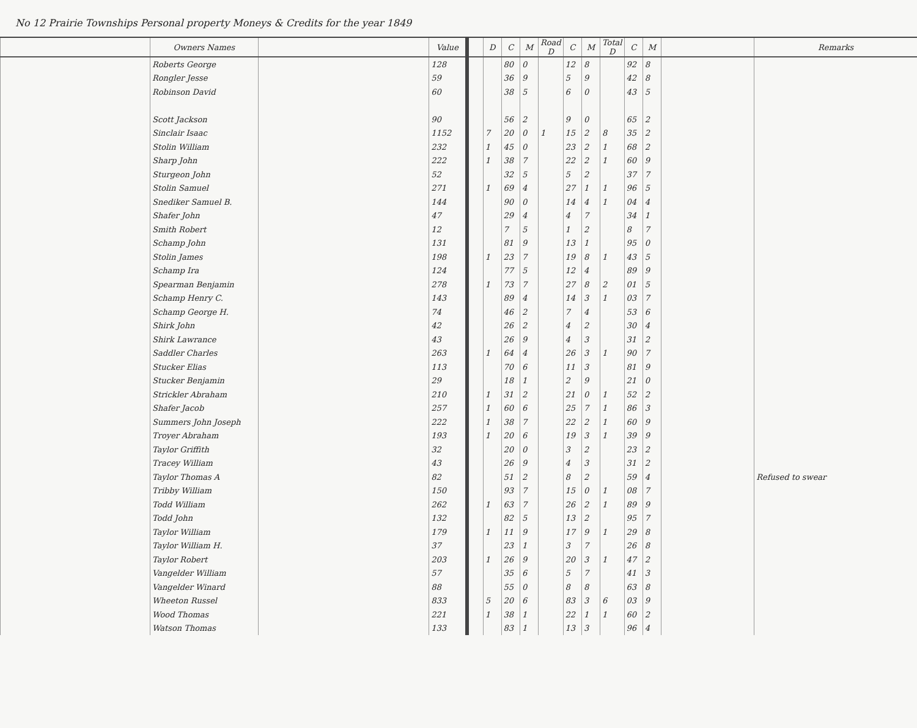No 12 Prairie Townships Personal property Moneys & Credits for the year 1849
| | Owners Names | | Value | | D | C | M | Road D | C | M | Total D | C | M | | Remarks |
| --- | --- | --- | --- | --- | --- | --- | --- | --- | --- | --- | --- | --- | --- | --- | --- |
| | Roberts George | | 128 | | | 80 | 0 | | 12 | 8 | | 92 | 8 | | |
| | Rongler Jesse | | 59 | | | 36 | 9 | | 5 | 9 | | 42 | 8 | | |
| | Robinson David | | 60 | | | 38 | 5 | | 6 | 0 | | 43 | 5 | | |
| | Scott Jackson | | 90 | | | 56 | 2 | | 9 | 0 | | 65 | 2 | | |
| | Sinclair Isaac | | 1152 | | 7 | 20 | 0 | 1 | 15 | 2 | 8 | 35 | 2 | | |
| | Stolin William | | 232 | | 1 | 45 | 0 | | 23 | 2 | 1 | 68 | 2 | | |
| | Sharp John | | 222 | | 1 | 38 | 7 | | 22 | 2 | 1 | 60 | 9 | | |
| | Sturgeon John | | 52 | | | 32 | 5 | | 5 | 2 | | 37 | 7 | | |
| | Stolin Samuel | | 271 | | 1 | 69 | 4 | | 27 | 1 | 1 | 96 | 5 | | |
| | Snediker Samuel B. | | 144 | | | 90 | 0 | | 14 | 4 | 1 | 04 | 4 | | |
| | Shafer John | | 47 | | | 29 | 4 | | 4 | 7 | | 34 | 1 | | |
| | Smith Robert | | 12 | | | 7 | 5 | | 1 | 2 | | 8 | 7 | | |
| | Schamp John | | 131 | | | 81 | 9 | | 13 | 1 | | 95 | 0 | | |
| | Stolin James | | 198 | | 1 | 23 | 7 | | 19 | 8 | 1 | 43 | 5 | | |
| | Schamp Ira | | 124 | | | 77 | 5 | | 12 | 4 | | 89 | 9 | | |
| | Spearman Benjamin | | 278 | | 1 | 73 | 7 | | 27 | 8 | 2 | 01 | 5 | | |
| | Schamp Henry C. | | 143 | | | 89 | 4 | | 14 | 3 | 1 | 03 | 7 | | |
| | Schamp George H. | | 74 | | | 46 | 2 | | 7 | 4 | | 53 | 6 | | |
| | Shirk John | | 42 | | | 26 | 2 | | 4 | 2 | | 30 | 4 | | |
| | Shirk Lawrance | | 43 | | | 26 | 9 | | 4 | 3 | | 31 | 2 | | |
| | Saddler Charles | | 263 | | 1 | 64 | 4 | | 26 | 3 | 1 | 90 | 7 | | |
| | Stucker Elias | | 113 | | | 70 | 6 | | 11 | 3 | | 81 | 9 | | |
| | Stucker Benjamin | | 29 | | | 18 | 1 | | 2 | 9 | | 21 | 0 | | |
| | Strickler Abraham | | 210 | | 1 | 31 | 2 | | 21 | 0 | 1 | 52 | 2 | | |
| | Shafer Jacob | | 257 | | 1 | 60 | 6 | | 25 | 7 | 1 | 86 | 3 | | |
| | Summers John Joseph | | 222 | | 1 | 38 | 7 | | 22 | 2 | 1 | 60 | 9 | | |
| | Troyer Abraham | | 193 | | 1 | 20 | 6 | | 19 | 3 | 1 | 39 | 9 | | |
| | Taylor Griffith | | 32 | | | 20 | 0 | | 3 | 2 | | 23 | 2 | | |
| | Tracey William | | 43 | | | 26 | 9 | | 4 | 3 | | 31 | 2 | | |
| | Taylor Thomas A | | 82 | | | 51 | 2 | | 8 | 2 | | 59 | 4 | | Refused to swear |
| | Tribby William | | 150 | | | 93 | 7 | | 15 | 0 | 1 | 08 | 7 | | |
| | Todd William | | 262 | | 1 | 63 | 7 | | 26 | 2 | 1 | 89 | 9 | | |
| | Todd John | | 132 | | | 82 | 5 | | 13 | 2 | | 95 | 7 | | |
| | Taylor William | | 179 | | 1 | 11 | 9 | | 17 | 9 | 1 | 29 | 8 | | |
| | Taylor William H. | | 37 | | | 23 | 1 | | 3 | 7 | | 26 | 8 | | |
| | Taylor Robert | | 203 | | 1 | 26 | 9 | | 20 | 3 | 1 | 47 | 2 | | |
| | Vangelder William | | 57 | | | 35 | 6 | | 5 | 7 | | 41 | 3 | | |
| | Vangelder Winard | | 88 | | | 55 | 0 | | 8 | 8 | | 63 | 8 | | |
| | Wheeton Russel | | 833 | | 5 | 20 | 6 | | 83 | 3 | 6 | 03 | 9 | | |
| | Wood Thomas | | 221 | | 1 | 38 | 1 | | 22 | 1 | 1 | 60 | 2 | | |
| | Watson Thomas | | 133 | | | 83 | 1 | | 13 | 3 | | 96 | 4 | | |